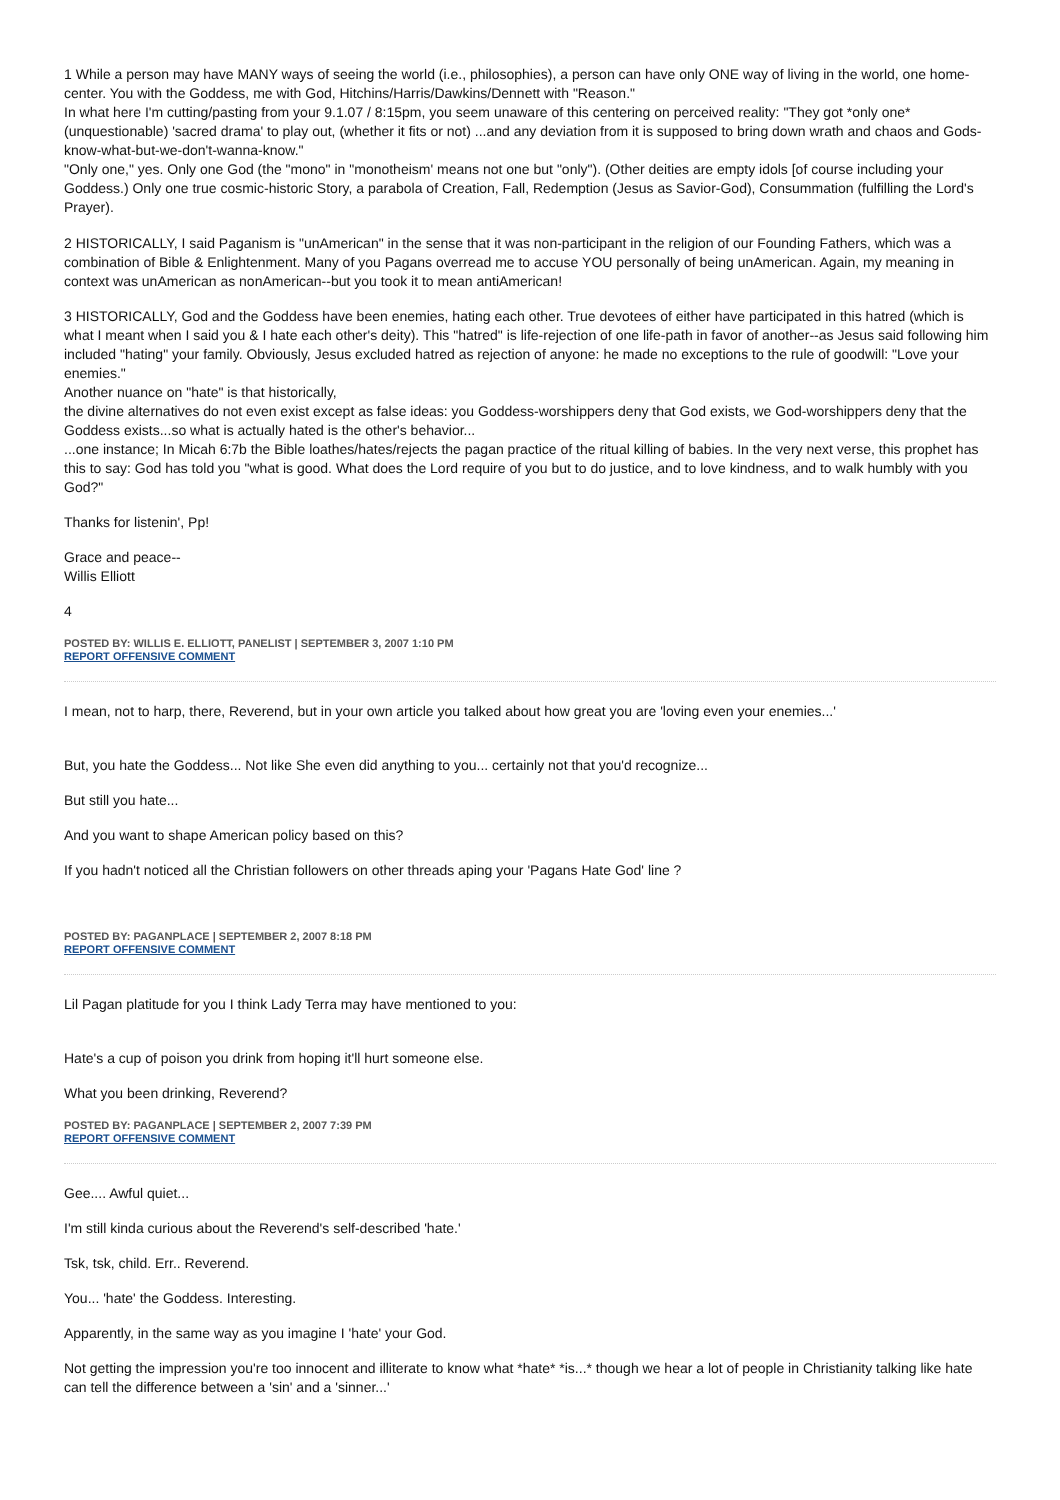1 While a person may have MANY ways of seeing the world (i.e., philosophies), a person can have only ONE way of living in the world, one home-center. You with the Goddess, me with God, Hitchins/Harris/Dawkins/Dennett with "Reason."
In what here I'm cutting/pasting from your 9.1.07 / 8:15pm, you seem unaware of this centering on perceived reality: "They got *only one* (unquestionable) 'sacred drama' to play out, (whether it fits or not) ...and any deviation from it is supposed to bring down wrath and chaos and Gods-know-what-but-we-don't-wanna-know."
"Only one," yes. Only one God (the "mono" in "monotheism' means not one but "only"). (Other deities are empty idols [of course including your Goddess.) Only one true cosmic-historic Story, a parabola of Creation, Fall, Redemption (Jesus as Savior-God), Consummation (fulfilling the Lord's Prayer).
2 HISTORICALLY, I said Paganism is "unAmerican" in the sense that it was non-participant in the religion of our Founding Fathers, which was a combination of Bible & Enlightenment. Many of you Pagans overread me to accuse YOU personally of being unAmerican. Again, my meaning in context was unAmerican as nonAmerican--but you took it to mean antiAmerican!
3 HISTORICALLY, God and the Goddess have been enemies, hating each other. True devotees of either have participated in this hatred (which is what I meant when I said you & I hate each other's deity). This "hatred" is life-rejection of one life-path in favor of another--as Jesus said following him included "hating" your family. Obviously, Jesus excluded hatred as rejection of anyone: he made no exceptions to the rule of goodwill: "Love your enemies."
Another nuance on "hate" is that historically,
the divine alternatives do not even exist except as false ideas: you Goddess-worshippers deny that God exists, we God-worshippers deny that the Goddess exists...so what is actually hated is the other's behavior...
...one instance; In Micah 6:7b the Bible loathes/hates/rejects the pagan practice of the ritual killing of babies. In the very next verse, this prophet has this to say: God has told you "what is good. What does the Lord require of you but to do justice, and to love kindness, and to walk humbly with you God?"
Thanks for listenin', Pp!
Grace and peace--
Willis Elliott
4
POSTED BY: WILLIS E. ELLIOTT, PANELIST | SEPTEMBER 3, 2007 1:10 PM
REPORT OFFENSIVE COMMENT
I mean, not to harp, there, Reverend, but in your own article you talked about how great you are 'loving even your enemies...'
But, you hate the Goddess... Not like She even did anything to you... certainly not that you'd recognize...
But still you hate...
And you want to shape American policy based on this?
If you hadn't noticed all the Christian followers on other threads aping your 'Pagans Hate God' line ?
POSTED BY: PAGANPLACE | SEPTEMBER 2, 2007 8:18 PM
REPORT OFFENSIVE COMMENT
Lil Pagan platitude for you I think Lady Terra may have mentioned to you:
Hate's a cup of poison you drink from hoping it'll hurt someone else.
What you been drinking, Reverend?
POSTED BY: PAGANPLACE | SEPTEMBER 2, 2007 7:39 PM
REPORT OFFENSIVE COMMENT
Gee.... Awful quiet...
I'm still kinda curious about the Reverend's self-described 'hate.'
Tsk, tsk, child. Err.. Reverend.
You... 'hate' the Goddess. Interesting.
Apparently, in the same way as you imagine I 'hate' your God.
Not getting the impression you're too innocent and illiterate to know what *hate* *is...* though we hear a lot of people in Christianity talking like hate can tell the difference between a 'sin' and a 'sinner...'